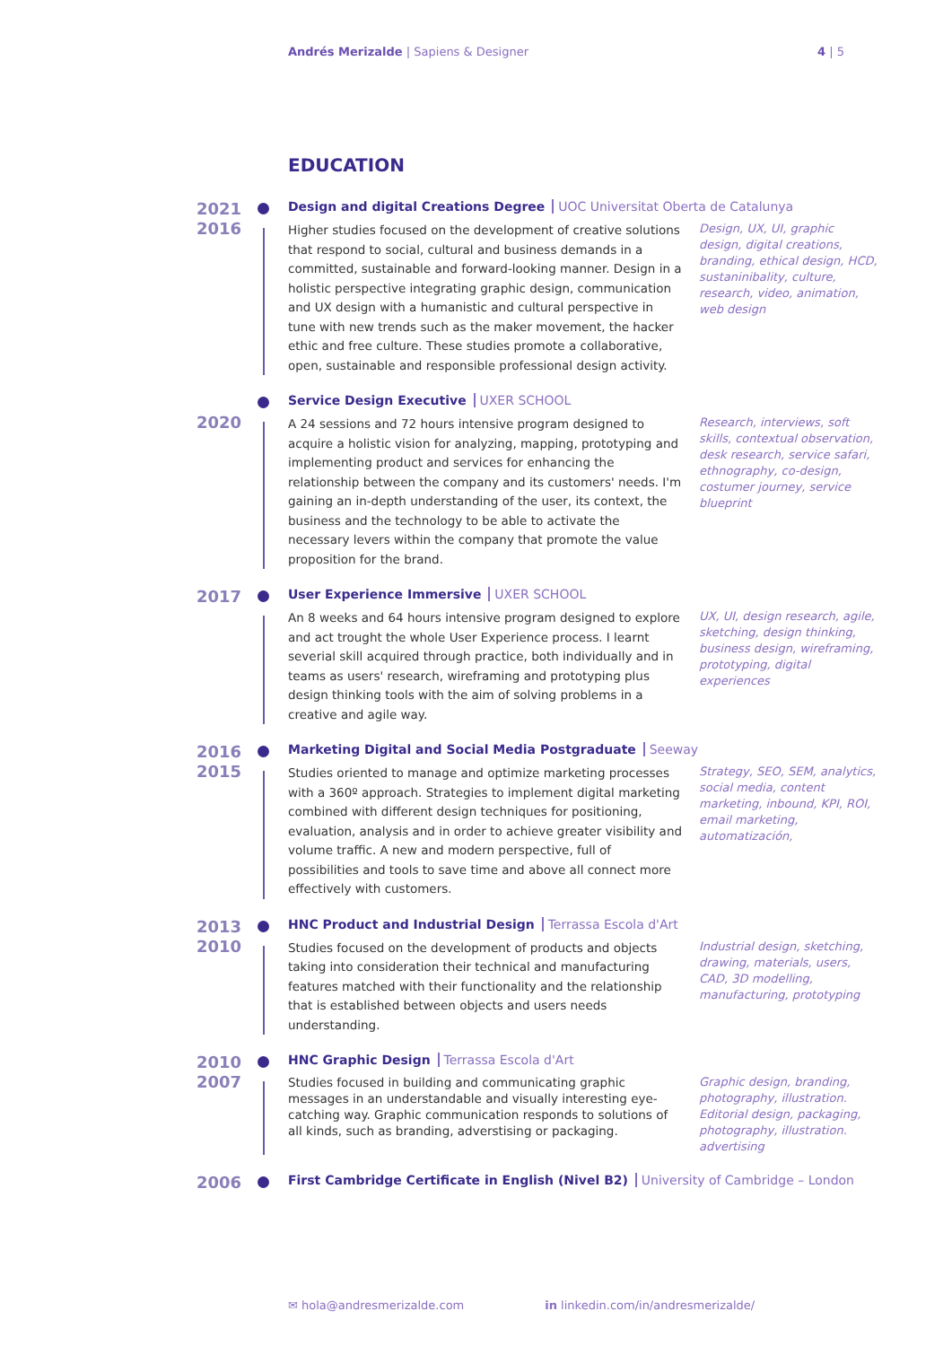Andrés Merizalde | Sapiens & Designer
4 | 5
EDUCATION
2021
2016
Design and digital Creations Degree UOC Universitat Oberta de Catalunya
Higher studies focused on the development of creative solutions that respond to social, cultural and business demands in a committed, sustainable and forward-looking manner. Design in a holistic perspective integrating graphic design, communication and UX design with a humanistic and cultural perspective in tune with new trends such as the maker movement, the hacker ethic and free culture. These studies promote a collaborative, open, sustainable and responsible professional design activity.
Design, UX, UI, graphic design, digital creations, branding, ethical design, HCD, sustaninibality, culture, research, video, animation, web design
2020
Service Design Executive UXER SCHOOL
A 24 sessions and 72 hours intensive program designed to acquire a holistic vision for analyzing, mapping, prototyping and implementing product and services for enhancing the relationship between the company and its customers' needs. I'm gaining an in-depth understanding of the user, its context, the business and the technology to be able to activate the necessary levers within the company that promote the value proposition for the brand.
Research, interviews, soft skills, contextual observation, desk research, service safari, ethnography, co-design, costumer journey, service blueprint
2017
User Experience Immersive UXER SCHOOL
An 8 weeks and 64 hours intensive program designed to explore and act trought the whole User Experience process. I learnt severial skill acquired through practice, both individually and in teams as users' research, wireframing and prototyping plus design thinking tools with the aim of solving problems in a creative and agile way.
UX, UI, design research, agile, sketching, design thinking, business design, wireframing, prototyping, digital experiences
2016
2015
Marketing Digital and Social Media Postgraduate Seeway
Studies oriented to manage and optimize marketing processes with a 360º approach. Strategies to implement digital marketing combined with different design techniques for positioning, evaluation, analysis and in order to achieve greater visibility and volume traffic. A new and modern perspective, full of possibilities and tools to save time and above all connect more effectively with customers.
Strategy, SEO, SEM, analytics, social media, content marketing, inbound, KPI, ROI, email marketing, automatización,
2013
2010
HNC Product and Industrial Design Terrassa Escola d'Art
Studies focused on the development of products and objects taking into consideration their technical and manufacturing features matched with their functionality and the relationship that is established between objects and users needs understanding.
Industrial design, sketching, drawing, materials, users, CAD, 3D modelling, manufacturing, prototyping
2010
2007
HNC Graphic Design Terrassa Escola d'Art
Studies focused in building and communicating graphic messages in an understandable and visually interesting eye-catching way. Graphic communication responds to solutions of all kinds, such as branding, adverstising or packaging.
Graphic design, branding, photography, illustration. Editorial design, packaging, photography, illustration. advertising
2006
First Cambridge Certificate in English (Nivel B2) University of Cambridge – London
✉ hola@andresmerizalde.com in linkedin.com/in/andresmerizalde/